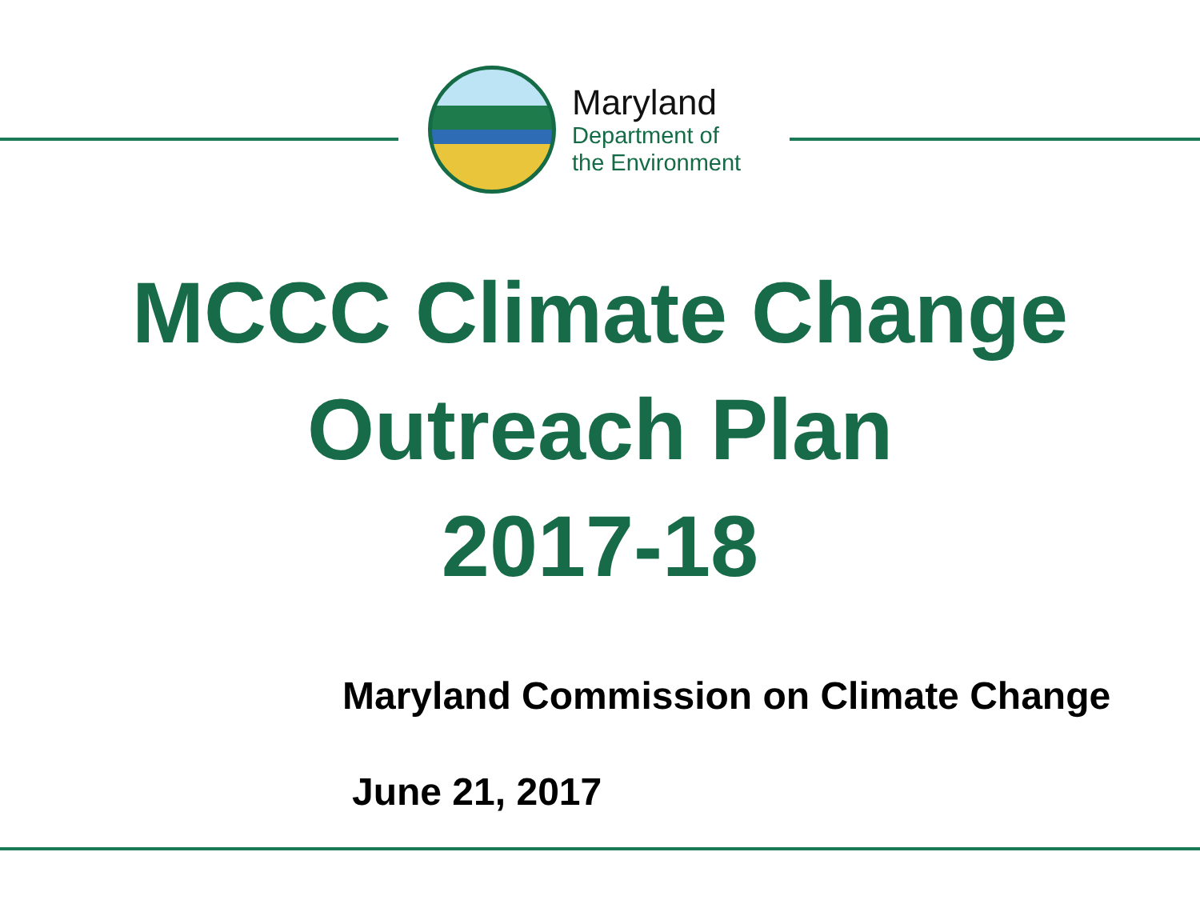Maryland
Department of
the Environment
MCCC Climate Change
Outreach Plan
2017-18
Maryland Commission on Climate Change
June 21, 2017